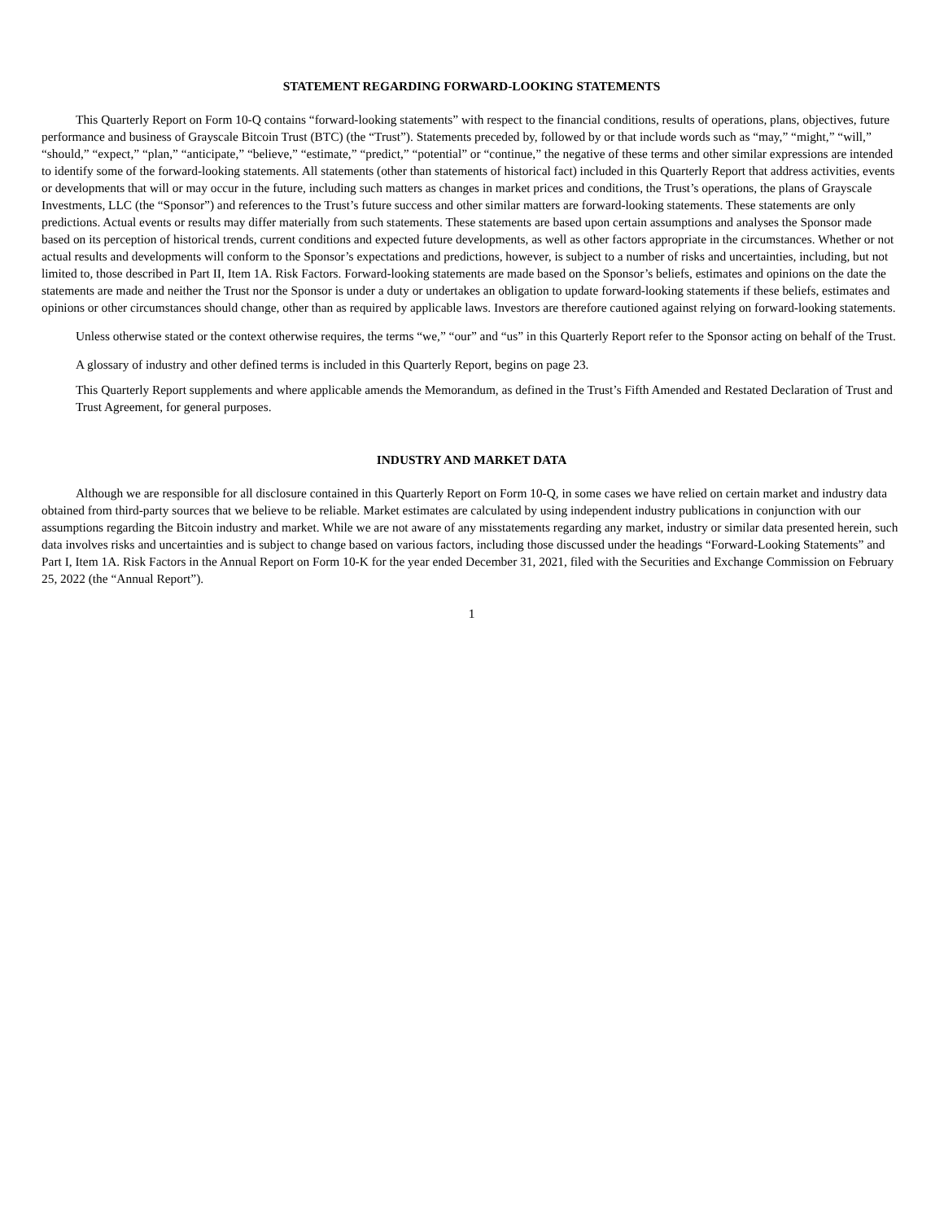STATEMENT REGARDING FORWARD-LOOKING STATEMENTS
This Quarterly Report on Form 10-Q contains “forward-looking statements” with respect to the financial conditions, results of operations, plans, objectives, future performance and business of Grayscale Bitcoin Trust (BTC) (the “Trust”). Statements preceded by, followed by or that include words such as “may,” “might,” “will,” “should,” “expect,” “plan,” “anticipate,” “believe,” “estimate,” “predict,” “potential” or “continue,” the negative of these terms and other similar expressions are intended to identify some of the forward-looking statements. All statements (other than statements of historical fact) included in this Quarterly Report that address activities, events or developments that will or may occur in the future, including such matters as changes in market prices and conditions, the Trust’s operations, the plans of Grayscale Investments, LLC (the “Sponsor”) and references to the Trust’s future success and other similar matters are forward-looking statements. These statements are only predictions. Actual events or results may differ materially from such statements. These statements are based upon certain assumptions and analyses the Sponsor made based on its perception of historical trends, current conditions and expected future developments, as well as other factors appropriate in the circumstances. Whether or not actual results and developments will conform to the Sponsor’s expectations and predictions, however, is subject to a number of risks and uncertainties, including, but not limited to, those described in Part II, Item 1A. Risk Factors. Forward-looking statements are made based on the Sponsor’s beliefs, estimates and opinions on the date the statements are made and neither the Trust nor the Sponsor is under a duty or undertakes an obligation to update forward-looking statements if these beliefs, estimates and opinions or other circumstances should change, other than as required by applicable laws. Investors are therefore cautioned against relying on forward-looking statements.
Unless otherwise stated or the context otherwise requires, the terms “we,” “our” and “us” in this Quarterly Report refer to the Sponsor acting on behalf of the Trust.
A glossary of industry and other defined terms is included in this Quarterly Report, begins on page 23.
This Quarterly Report supplements and where applicable amends the Memorandum, as defined in the Trust’s Fifth Amended and Restated Declaration of Trust and Trust Agreement, for general purposes.
INDUSTRY AND MARKET DATA
Although we are responsible for all disclosure contained in this Quarterly Report on Form 10-Q, in some cases we have relied on certain market and industry data obtained from third-party sources that we believe to be reliable. Market estimates are calculated by using independent industry publications in conjunction with our assumptions regarding the Bitcoin industry and market. While we are not aware of any misstatements regarding any market, industry or similar data presented herein, such data involves risks and uncertainties and is subject to change based on various factors, including those discussed under the headings “Forward-Looking Statements” and Part I, Item 1A. Risk Factors in the Annual Report on Form 10-K for the year ended December 31, 2021, filed with the Securities and Exchange Commission on February 25, 2022 (the “Annual Report”).
1